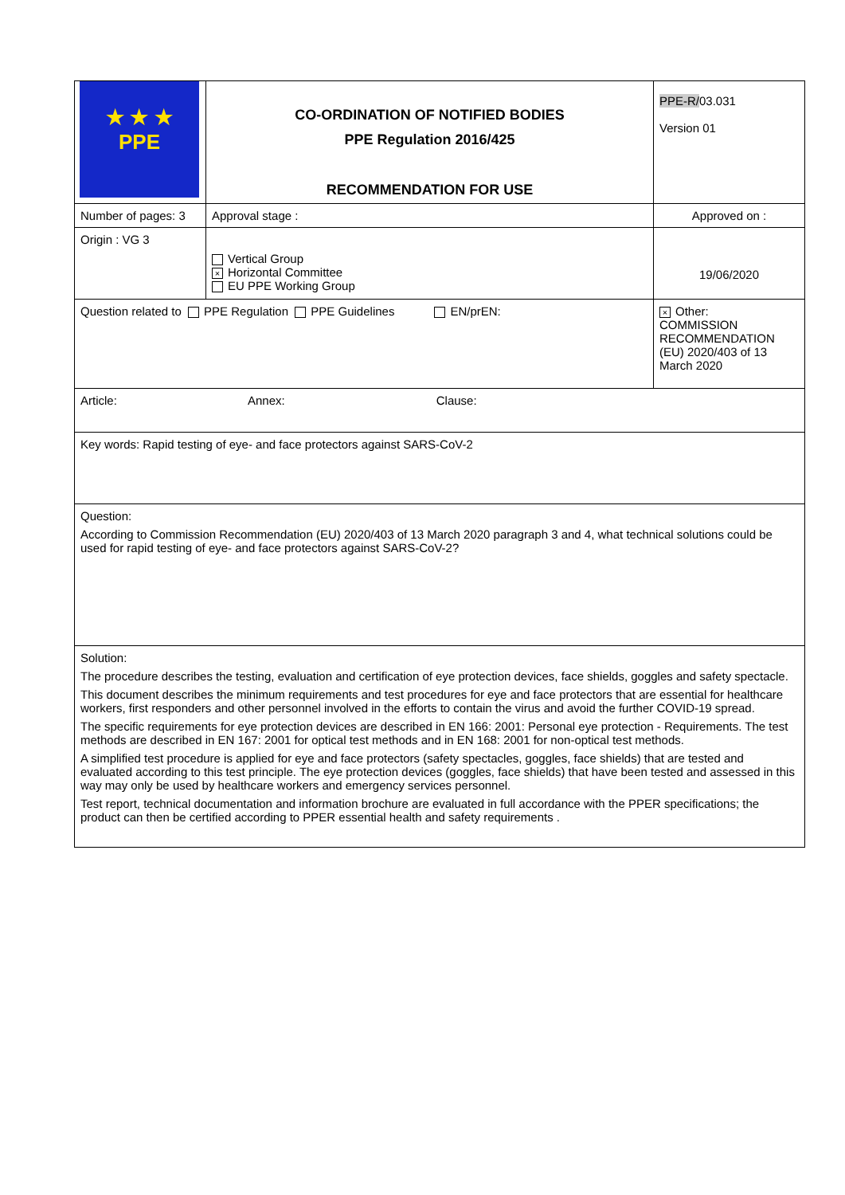| ★ ★ ★ PPE | CO-ORDINATION OF NOTIFIED BODIES PPE Regulation 2016/425 RECOMMENDATION FOR USE | | PPE-R/ 03.031 Version 01 |
| Number of pages: 3 | | Approval stage : | Approved on : |
| Origin : VG 3 | | Vertical Group × Horizontal Committee EU PPE Working Group | 19/06/2020 |
| Question related to PPE Regulation PPE Guidelines EN/prEN: | | | × Other: COMMISSION RECOMMENDATION (EU) 2020/403 of 13 March 2020 |
| Article: Annex: Clause: | | | |
| Key words: Rapid testing of eye- and face protectors against SARS-CoV-2 | | | |
| Question: According to Commission Recommendation (EU) 2020/403 of 13 March 2020 paragraph 3 and 4, what technical solutions could be used for rapid testing of eye- and face protectors against SARS-CoV-2? | | | |
| Solution: The procedure describes the testing, evaluation and certification of eye protection devices, face shields, goggles and safety spectacle. This document describes the minimum requirements and test procedures for eye and face protectors that are essential for healthcare workers, first responders and other personnel involved in the efforts to contain the virus and avoid the further COVID-19 spread. The specific requirements for eye protection devices are described in EN 166: 2001: Personal eye protection - Requirements. The test methods are described in EN 167: 2001 for optical test methods and in EN 168: 2001 for non-optical test methods. A simplified test procedure is applied for eye and face protectors (safety spectacles, goggles, face shields) that are tested and evaluated according to this test principle. The eye protection devices (goggles, face shields) that have been tested and assessed in this way may only be used by healthcare workers and emergency services personnel. Test report, technical documentation and information brochure are evaluated in full accordance with the PPER specifications; the product can then be certified according to PPER essential health and safety requirements . | | | |